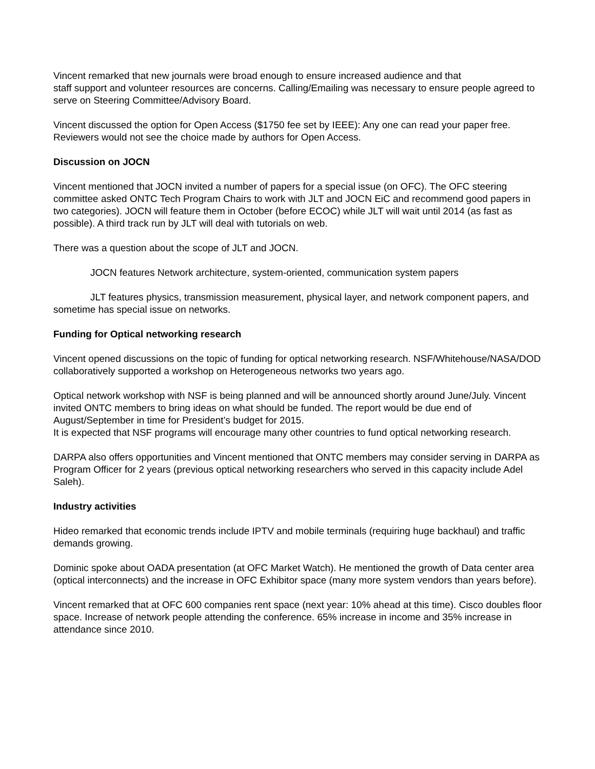Vincent remarked that new journals were broad enough to ensure increased audience and that
staff support and volunteer resources are concerns. Calling/Emailing was necessary to ensure people agreed to serve on Steering Committee/Advisory Board.
Vincent discussed the option for Open Access ($1750 fee set by IEEE): Any one can read your paper free. Reviewers would not see the choice made by authors for Open Access.
Discussion on JOCN
Vincent mentioned that JOCN invited a number of papers for a special issue (on OFC). The OFC steering committee asked ONTC Tech Program Chairs to work with JLT and JOCN EiC and recommend good papers in two categories). JOCN will feature them in October (before ECOC) while JLT will wait until 2014 (as fast as possible). A third track run by JLT will deal with tutorials on web.
There was a question about the scope of JLT and JOCN.
JOCN features Network architecture, system-oriented, communication system papers
JLT features physics, transmission measurement, physical layer, and network component papers, and sometime has special issue on networks.
Funding for Optical networking research
Vincent opened discussions on the topic of funding for optical networking research. NSF/Whitehouse/NASA/DOD collaboratively supported a workshop on Heterogeneous networks two years ago.
Optical network workshop with NSF is being planned and will be announced shortly around June/July. Vincent invited ONTC members to bring ideas on what should be funded. The report would be due end of August/September in time for President’s budget for 2015.
It is expected that NSF programs will encourage many other countries to fund optical networking research.
DARPA also offers opportunities and Vincent mentioned that ONTC members may consider serving in DARPA as Program Officer for 2 years (previous optical networking researchers who served in this capacity include Adel Saleh).
Industry activities
Hideo remarked that economic trends include IPTV and mobile terminals (requiring huge backhaul) and traffic demands growing.
Dominic spoke about OADA presentation (at OFC Market Watch). He mentioned the growth of Data center area (optical interconnects) and the increase in OFC Exhibitor space (many more system vendors than years before).
Vincent remarked that at OFC 600 companies rent space (next year: 10% ahead at this time). Cisco doubles floor space. Increase of network people attending the conference. 65% increase in income and 35% increase in attendance since 2010.